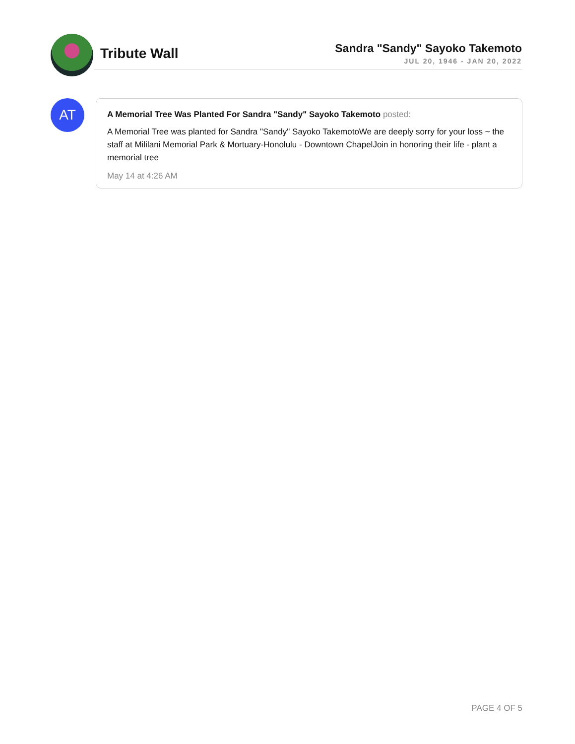Tribute Wall
Sandra "Sandy" Sayoko Takemoto
JUL 20, 1946 - JAN 20, 2022
AT
A Memorial Tree Was Planted For Sandra "Sandy" Sayoko Takemoto posted:
A Memorial Tree was planted for Sandra "Sandy" Sayoko TakemotoWe are deeply sorry for your loss ~ the staff at Mililani Memorial Park & Mortuary-Honolulu - Downtown ChapelJoin in honoring their life - plant a memorial tree
May 14 at 4:26 AM
PAGE 4 OF 5